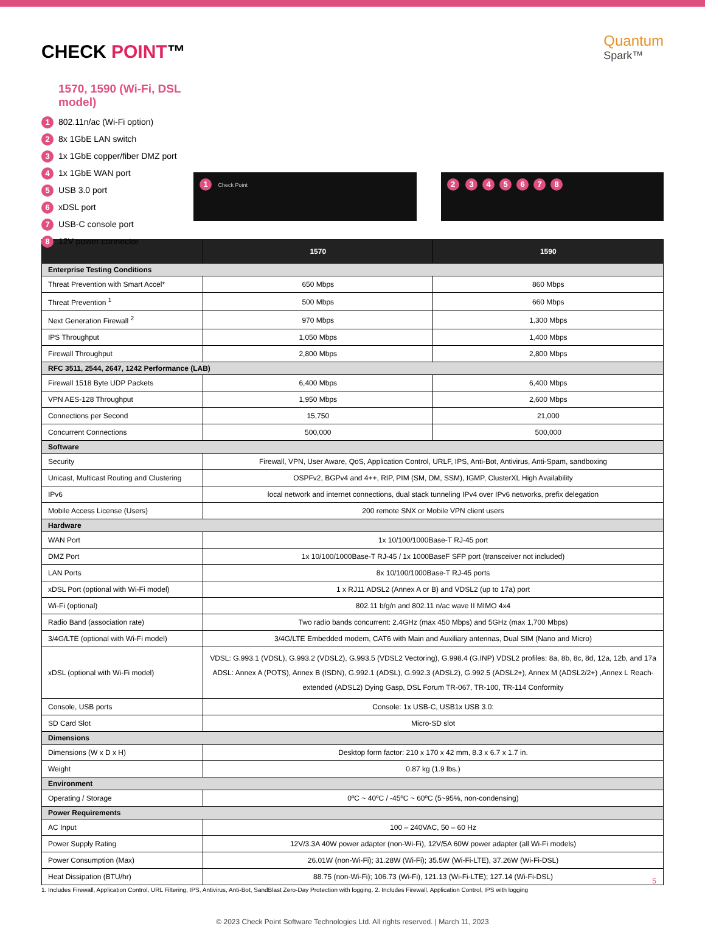CHECK POINT™
Quantum
Spark™
1570, 1590 (Wi-Fi, DSL model)
1 802.11n/ac (Wi-Fi option)
2 8x 1GbE LAN switch
3 1x 1GbE copper/fiber DMZ port
4 1x 1GbE WAN port
5 USB 3.0 port
6 xDSL port
7 USB-C console port
8 12V power connector
1 Check Point
2 345678
| | 1570 | 1590 |
| --- | --- | --- |
| Enterprise Testing Conditions | | |
| Threat Prevention with Smart Accel* | 650 Mbps | 860 Mbps |
| Threat Prevention <sup>1</sup> | 500 Mbps | 660 Mbps |
| Next Generation Firewall <sup>2</sup> | 970 Mbps | 1,300 Mbps |
| IPS Throughput | 1,050 Mbps | 1,400 Mbps |
| Firewall Throughput | 2,800 Mbps | 2,800 Mbps |
| RFC 3511, 2544, 2647, 1242 Performance (LAB) | | |
| Firewall 1518 Byte UDP Packets | 6,400 Mbps | 6,400 Mbps |
| VPN AES-128 Throughput | 1,950 Mbps | 2,600 Mbps |
| Connections per Second | 15,750 | 21,000 |
| Concurrent Connections | 500,000 | 500,000 |
| Software | | |
| Security | Firewall, VPN, User Aware, QoS, Application Control, URLF, IPS, Anti-Bot, Antivirus, Anti-Spam, sandboxing | |
| Unicast, Multicast Routing and Clustering | OSPFv2, BGPv4 and 4++, RIP, PIM (SM, DM, SSM), IGMP, ClusterXL High Availability | |
| IPv6 | local network and internet connections, dual stack tunneling IPv4 over IPv6 networks, prefix delegation | |
| Mobile Access License (Users) | 200 remote SNX or Mobile VPN client users | |
| Hardware | | |
| WAN Port | 1x 10/100/1000Base-T RJ-45 port | |
| DMZ Port | 1x 10/100/1000Base-T RJ-45 / 1x 1000BaseF SFP port (transceiver not included) | |
| LAN Ports | 8x 10/100/1000Base-T RJ-45 ports | |
| xDSL Port (optional with Wi-Fi model) | 1 x RJ11 ADSL2 (Annex A or B) and VDSL2 (up to 17a) port | |
| Wi-Fi (optional) | 802.11 b/g/n and 802.11 n/ac wave II MIMO 4x4 | |
| Radio Band (association rate) | Two radio bands concurrent: 2.4GHz (max 450 Mbps) and 5GHz (max 1,700 Mbps) | |
| 3/4G/LTE (optional with Wi-Fi model) | 3/4G/LTE Embedded modem, CAT6 with Main and Auxiliary antennas, Dual SIM (Nano and Micro) | |
| xDSL (optional with Wi-Fi model) | VDSL: G.993.1 (VDSL), G.993.2 (VDSL2), G.993.5 (VDSL2 Vectoring), G.998.4 (G.INP) VDSL2 profiles: 8a, 8b, 8c, 8d, 12a, 12b, and 17a ADSL: Annex A (POTS), Annex B (ISDN), G.992.1 (ADSL), G.992.3 (ADSL2), G.992.5 (ADSL2+), Annex M (ADSL2/2+) ,Annex L Reach-extended (ADSL2) Dying Gasp, DSL Forum TR-067, TR-100, TR-114 Conformity | |
| Console, USB ports | Console: 1x USB-C, USB1x USB 3.0: | |
| SD Card Slot | Micro-SD slot | |
| Dimensions | | |
| Dimensions (W x D x H) | Desktop form factor: 210 x 170 x 42 mm, 8.3 x 6.7 x 1.7 in. | |
| Weight | 0.87 kg (1.9 lbs.) | |
| Environment | | |
| Operating / Storage | 0ºC ~ 40ºC / -45ºC ~ 60ºC (5~95%, non-condensing) | |
| Power Requirements | | |
| AC Input | 100 – 240VAC, 50 – 60 Hz | |
| Power Supply Rating | 12V/3.3A 40W power adapter (non-Wi-Fi), 12V/5A 60W power adapter (all Wi-Fi models) | |
| Power Consumption (Max) | 26.01W (non-Wi-Fi); 31.28W (Wi-Fi); 35.5W (Wi-Fi-LTE), 37.26W (Wi-Fi-DSL) | |
| Heat Dissipation (BTU/hr) | 88.75 (non-Wi-Fi); 106.73 (Wi-Fi), 121.13 (Wi-Fi-LTE); 127.14 (Wi-Fi-DSL) | |
1. Includes Firewall, Application Control, URL Filtering, IPS, Antivirus, Anti-Bot, SandBlast Zero-Day Protection with logging. 2. Includes Firewall, Application Control, IPS with logging
© 2023 Check Point Software Technologies Ltd. All rights reserved. | March 11, 2023
5